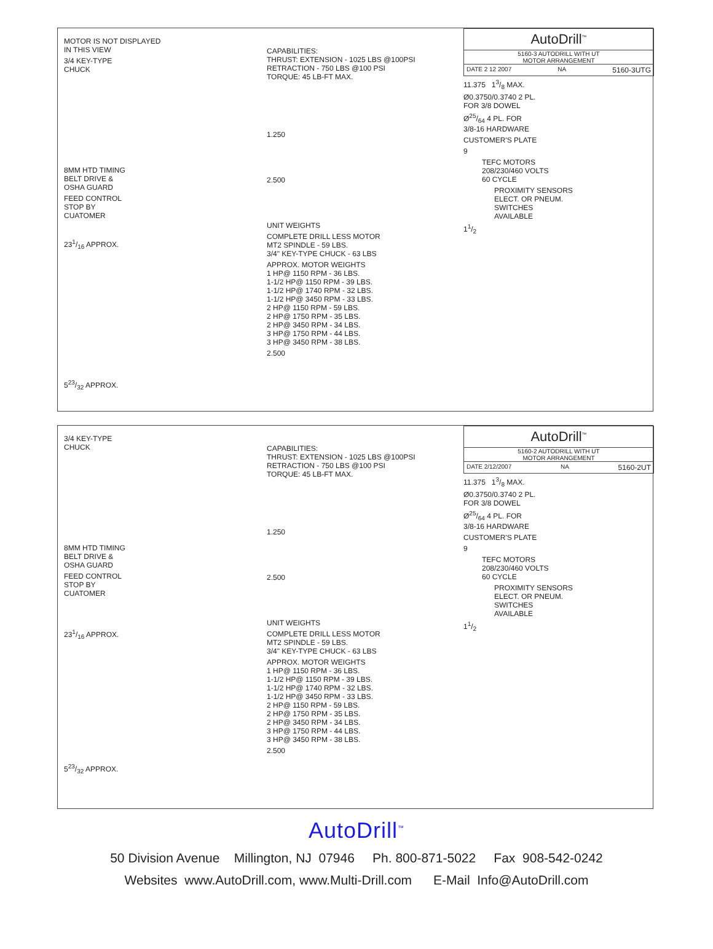MOTOR IS NOT DISPLAYED
IN THIS VIEW
3/4 KEY-TYPE
CHUCK
8MM HTD TIMING
BELT DRIVE &
OSHA GUARD
FEED CONTROL
STOP BY
CUATOMER
231/16 APPROX.
523/32 APPROX.
CAPABILITIES:
THRUST: EXTENSION - 1025 LBS @100PSI
RETRACTION - 750 LBS @100 PSI
TORQUE: 45 LB-FT MAX.
1.250
2.500
UNIT WEIGHTS
COMPLETE DRILL LESS MOTOR
MT2 SPINDLE - 59 LBS.
3/4" KEY-TYPE CHUCK - 63 LBS
APPROX. MOTOR WEIGHTS
1 HP@ 1150 RPM - 36 LBS.
1-1/2 HP@ 1150 RPM - 39 LBS.
1-1/2 HP@ 1740 RPM - 32 LBS.
1-1/2 HP@ 3450 RPM - 33 LBS.
2 HP@ 1150 RPM - 59 LBS.
2 HP@ 1750 RPM - 35 LBS.
2 HP@ 3450 RPM - 34 LBS.
3 HP@ 1750 RPM - 44 LBS.
3 HP@ 3450 RPM - 38 LBS.
2.500
AutoDrill<sup>™</sup>
5160-3 AUTODRILL WITH UT
MOTOR ARRANGEMENT
DATE 2 12 2007 NA 5160-3UTG
11.375 13/8 MAX.
Ø0.3750/0.3740 2 PL.
FOR 3/8 DOWEL
Ø25/64 4 PL. FOR
3/8-16 HARDWARE
CUSTOMER'S PLATE
9
TEFC MOTORS
208/230/460 VOLTS
60 CYCLE
PROXIMITY SENSORS
ELECT. OR PNEUM.
SWITCHES
AVAILABLE
11/2
3/4 KEY-TYPE
CHUCK
8MM HTD TIMING
BELT DRIVE &
OSHA GUARD
FEED CONTROL
STOP BY
CUATOMER
231/16 APPROX.
523/32 APPROX.
CAPABILITIES:
THRUST: EXTENSION - 1025 LBS @100PSI
RETRACTION - 750 LBS @100 PSI
TORQUE: 45 LB-FT MAX.
1.250
2.500
UNIT WEIGHTS
COMPLETE DRILL LESS MOTOR
MT2 SPINDLE - 59 LBS.
3/4" KEY-TYPE CHUCK - 63 LBS
APPROX. MOTOR WEIGHTS
1 HP@ 1150 RPM - 36 LBS.
1-1/2 HP@ 1150 RPM - 39 LBS.
1-1/2 HP@ 1740 RPM - 32 LBS.
1-1/2 HP@ 3450 RPM - 33 LBS.
2 HP@ 1150 RPM - 59 LBS.
2 HP@ 1750 RPM - 35 LBS.
2 HP@ 3450 RPM - 34 LBS.
3 HP@ 1750 RPM - 44 LBS.
3 HP@ 3450 RPM - 38 LBS.
2.500
AutoDrill<sup>™</sup>
5160-2 AUTODRILL WITH UT
MOTOR ARRANGEMENT
DATE 2/12/2007 NA 5160-2UT
11.375 13/8 MAX.
Ø0.3750/0.3740 2 PL.
FOR 3/8 DOWEL
Ø25/64 4 PL. FOR
3/8-16 HARDWARE
CUSTOMER'S PLATE
9
TEFC MOTORS
208/230/460 VOLTS
60 CYCLE
PROXIMITY SENSORS
ELECT. OR PNEUM.
SWITCHES
AVAILABLE
11/2
AutoDrill<sup>™</sup>
50 Division Avenue Millington, NJ 07946 Ph. 800-871-5022 Fax 908-542-0242
Websites www.AutoDrill.com, www.Multi-Drill.com E-Mail Info@AutoDrill.com